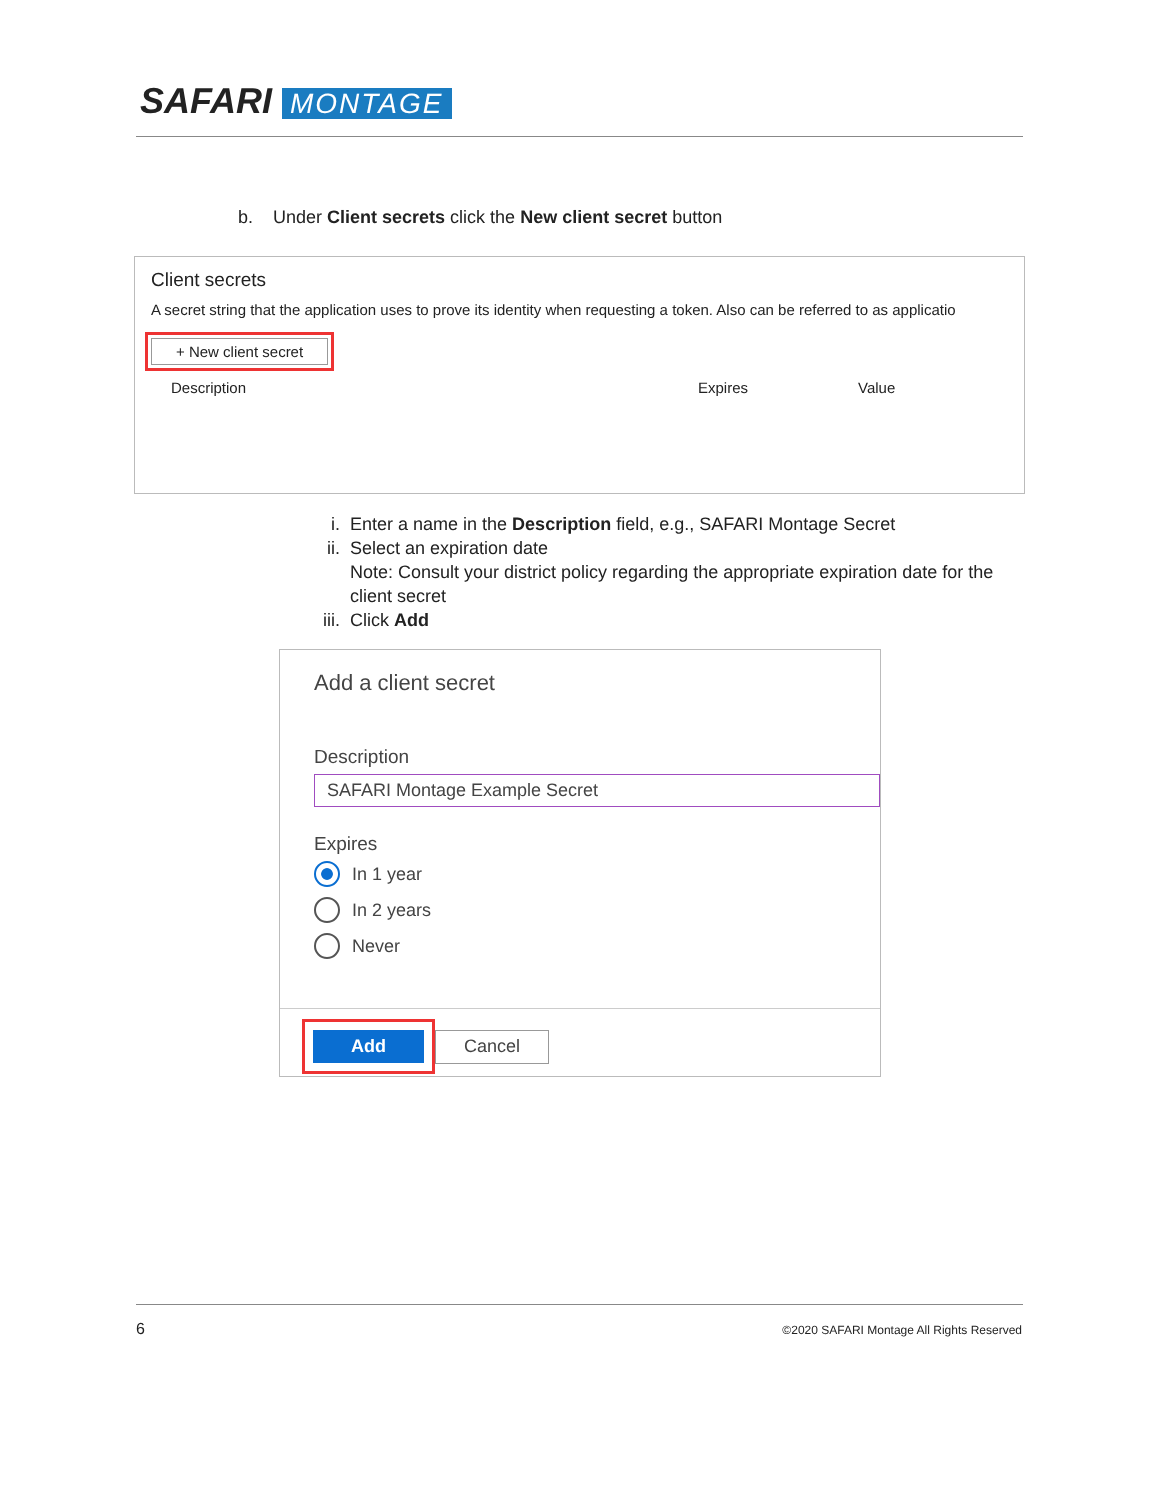SAFARI MONTAGE
b. Under Client secrets click the New client secret button
Client secrets
A secret string that the application uses to prove its identity when requesting a token. Also can be referred to as applicatio
+ New client secret
Description Expires Value
i. Enter a name in the Description field, e.g., SAFARI Montage Secret
ii. Select an expiration date
Note: Consult your district policy regarding the appropriate expiration date for the client secret
iii. Click Add
Add a client secret
Description
SAFARI Montage Example Secret
Expires
In 1 year
In 2 years
Never
Add
Cancel
6
©2020 SAFARI Montage All Rights Reserved